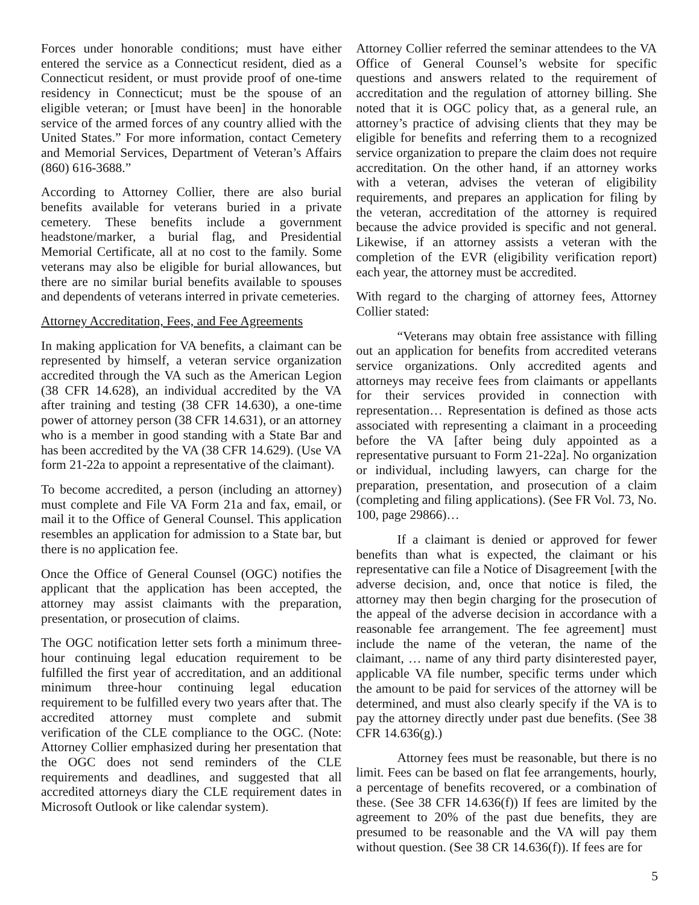Forces under honorable conditions; must have either entered the service as a Connecticut resident, died as a Connecticut resident, or must provide proof of one-time residency in Connecticut; must be the spouse of an eligible veteran; or [must have been] in the honorable service of the armed forces of any country allied with the United States.” For more information, contact Cemetery and Memorial Services, Department of Veteran’s Affairs (860) 616-3688.”
According to Attorney Collier, there are also burial benefits available for veterans buried in a private cemetery. These benefits include a government headstone/marker, a burial flag, and Presidential Memorial Certificate, all at no cost to the family. Some veterans may also be eligible for burial allowances, but there are no similar burial benefits available to spouses and dependents of veterans interred in private cemeteries.
Attorney Accreditation, Fees, and Fee Agreements
In making application for VA benefits, a claimant can be represented by himself, a veteran service organization accredited through the VA such as the American Legion (38 CFR 14.628), an individual accredited by the VA after training and testing (38 CFR 14.630), a one-time power of attorney person (38 CFR 14.631), or an attorney who is a member in good standing with a State Bar and has been accredited by the VA (38 CFR 14.629). (Use VA form 21-22a to appoint a representative of the claimant).
To become accredited, a person (including an attorney) must complete and File VA Form 21a and fax, email, or mail it to the Office of General Counsel. This application resembles an application for admission to a State bar, but there is no application fee.
Once the Office of General Counsel (OGC) notifies the applicant that the application has been accepted, the attorney may assist claimants with the preparation, presentation, or prosecution of claims.
The OGC notification letter sets forth a minimum three-hour continuing legal education requirement to be fulfilled the first year of accreditation, and an additional minimum three-hour continuing legal education requirement to be fulfilled every two years after that. The accredited attorney must complete and submit verification of the CLE compliance to the OGC. (Note: Attorney Collier emphasized during her presentation that the OGC does not send reminders of the CLE requirements and deadlines, and suggested that all accredited attorneys diary the CLE requirement dates in Microsoft Outlook or like calendar system).
Attorney Collier referred the seminar attendees to the VA Office of General Counsel’s website for specific questions and answers related to the requirement of accreditation and the regulation of attorney billing. She noted that it is OGC policy that, as a general rule, an attorney’s practice of advising clients that they may be eligible for benefits and referring them to a recognized service organization to prepare the claim does not require accreditation. On the other hand, if an attorney works with a veteran, advises the veteran of eligibility requirements, and prepares an application for filing by the veteran, accreditation of the attorney is required because the advice provided is specific and not general. Likewise, if an attorney assists a veteran with the completion of the EVR (eligibility verification report) each year, the attorney must be accredited.
With regard to the charging of attorney fees, Attorney Collier stated:
“Veterans may obtain free assistance with filling out an application for benefits from accredited veterans service organizations. Only accredited agents and attorneys may receive fees from claimants or appellants for their services provided in connection with representation… Representation is defined as those acts associated with representing a claimant in a proceeding before the VA [after being duly appointed as a representative pursuant to Form 21-22a]. No organization or individual, including lawyers, can charge for the preparation, presentation, and prosecution of a claim (completing and filing applications). (See FR Vol. 73, No. 100, page 29866)…
If a claimant is denied or approved for fewer benefits than what is expected, the claimant or his representative can file a Notice of Disagreement [with the adverse decision, and, once that notice is filed, the attorney may then begin charging for the prosecution of the appeal of the adverse decision in accordance with a reasonable fee arrangement. The fee agreement] must include the name of the veteran, the name of the claimant, … name of any third party disinterested payer, applicable VA file number, specific terms under which the amount to be paid for services of the attorney will be determined, and must also clearly specify if the VA is to pay the attorney directly under past due benefits. (See 38 CFR 14.636(g).)
Attorney fees must be reasonable, but there is no limit. Fees can be based on flat fee arrangements, hourly, a percentage of benefits recovered, or a combination of these. (See 38 CFR 14.636(f)) If fees are limited by the agreement to 20% of the past due benefits, they are presumed to be reasonable and the VA will pay them without question. (See 38 CR 14.636(f)). If fees are for
5